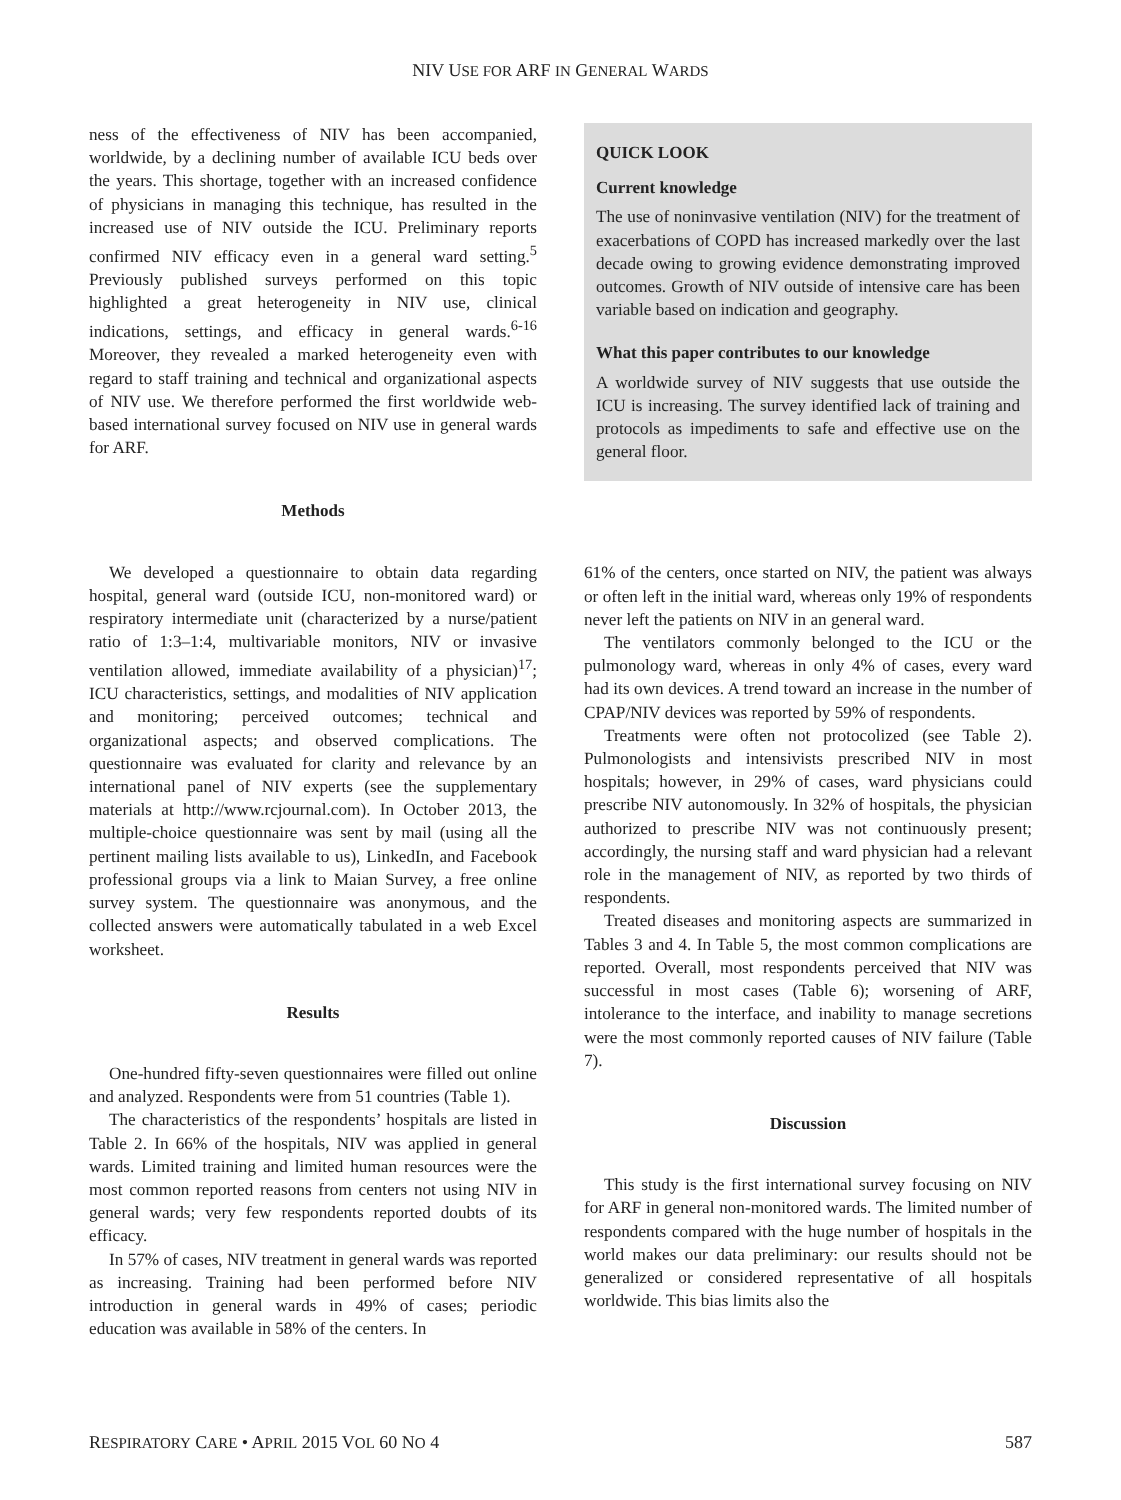NIV USE FOR ARF IN GENERAL WARDS
ness of the effectiveness of NIV has been accompanied, worldwide, by a declining number of available ICU beds over the years. This shortage, together with an increased confidence of physicians in managing this technique, has resulted in the increased use of NIV outside the ICU. Preliminary reports confirmed NIV efficacy even in a general ward setting.<sup>5</sup> Previously published surveys performed on this topic highlighted a great heterogeneity in NIV use, clinical indications, settings, and efficacy in general wards.<sup>6-16</sup> Moreover, they revealed a marked heterogeneity even with regard to staff training and technical and organizational aspects of NIV use. We therefore performed the first worldwide web-based international survey focused on NIV use in general wards for ARF.
Methods
We developed a questionnaire to obtain data regarding hospital, general ward (outside ICU, non-monitored ward) or respiratory intermediate unit (characterized by a nurse/patient ratio of 1:3–1:4, multivariable monitors, NIV or invasive ventilation allowed, immediate availability of a physician)<sup>17</sup>; ICU characteristics, settings, and modalities of NIV application and monitoring; perceived outcomes; technical and organizational aspects; and observed complications. The questionnaire was evaluated for clarity and relevance by an international panel of NIV experts (see the supplementary materials at http://www.rcjournal.com). In October 2013, the multiple-choice questionnaire was sent by mail (using all the pertinent mailing lists available to us), LinkedIn, and Facebook professional groups via a link to Maian Survey, a free online survey system. The questionnaire was anonymous, and the collected answers were automatically tabulated in a web Excel worksheet.
Results
One-hundred fifty-seven questionnaires were filled out online and analyzed. Respondents were from 51 countries (Table 1).
The characteristics of the respondents’ hospitals are listed in Table 2. In 66% of the hospitals, NIV was applied in general wards. Limited training and limited human resources were the most common reported reasons from centers not using NIV in general wards; very few respondents reported doubts of its efficacy.
In 57% of cases, NIV treatment in general wards was reported as increasing. Training had been performed before NIV introduction in general wards in 49% of cases; periodic education was available in 58% of the centers. In
QUICK LOOK
Current knowledge
The use of noninvasive ventilation (NIV) for the treatment of exacerbations of COPD has increased markedly over the last decade owing to growing evidence demonstrating improved outcomes. Growth of NIV outside of intensive care has been variable based on indication and geography.
What this paper contributes to our knowledge
A worldwide survey of NIV suggests that use outside the ICU is increasing. The survey identified lack of training and protocols as impediments to safe and effective use on the general floor.
61% of the centers, once started on NIV, the patient was always or often left in the initial ward, whereas only 19% of respondents never left the patients on NIV in an general ward.
The ventilators commonly belonged to the ICU or the pulmonology ward, whereas in only 4% of cases, every ward had its own devices. A trend toward an increase in the number of CPAP/NIV devices was reported by 59% of respondents.
Treatments were often not protocolized (see Table 2). Pulmonologists and intensivists prescribed NIV in most hospitals; however, in 29% of cases, ward physicians could prescribe NIV autonomously. In 32% of hospitals, the physician authorized to prescribe NIV was not continuously present; accordingly, the nursing staff and ward physician had a relevant role in the management of NIV, as reported by two thirds of respondents.
Treated diseases and monitoring aspects are summarized in Tables 3 and 4. In Table 5, the most common complications are reported. Overall, most respondents perceived that NIV was successful in most cases (Table 6); worsening of ARF, intolerance to the interface, and inability to manage secretions were the most commonly reported causes of NIV failure (Table 7).
Discussion
This study is the first international survey focusing on NIV for ARF in general non-monitored wards. The limited number of respondents compared with the huge number of hospitals in the world makes our data preliminary: our results should not be generalized or considered representative of all hospitals worldwide. This bias limits also the
RESPIRATORY CARE • APRIL 2015 VOL 60 NO 4 587